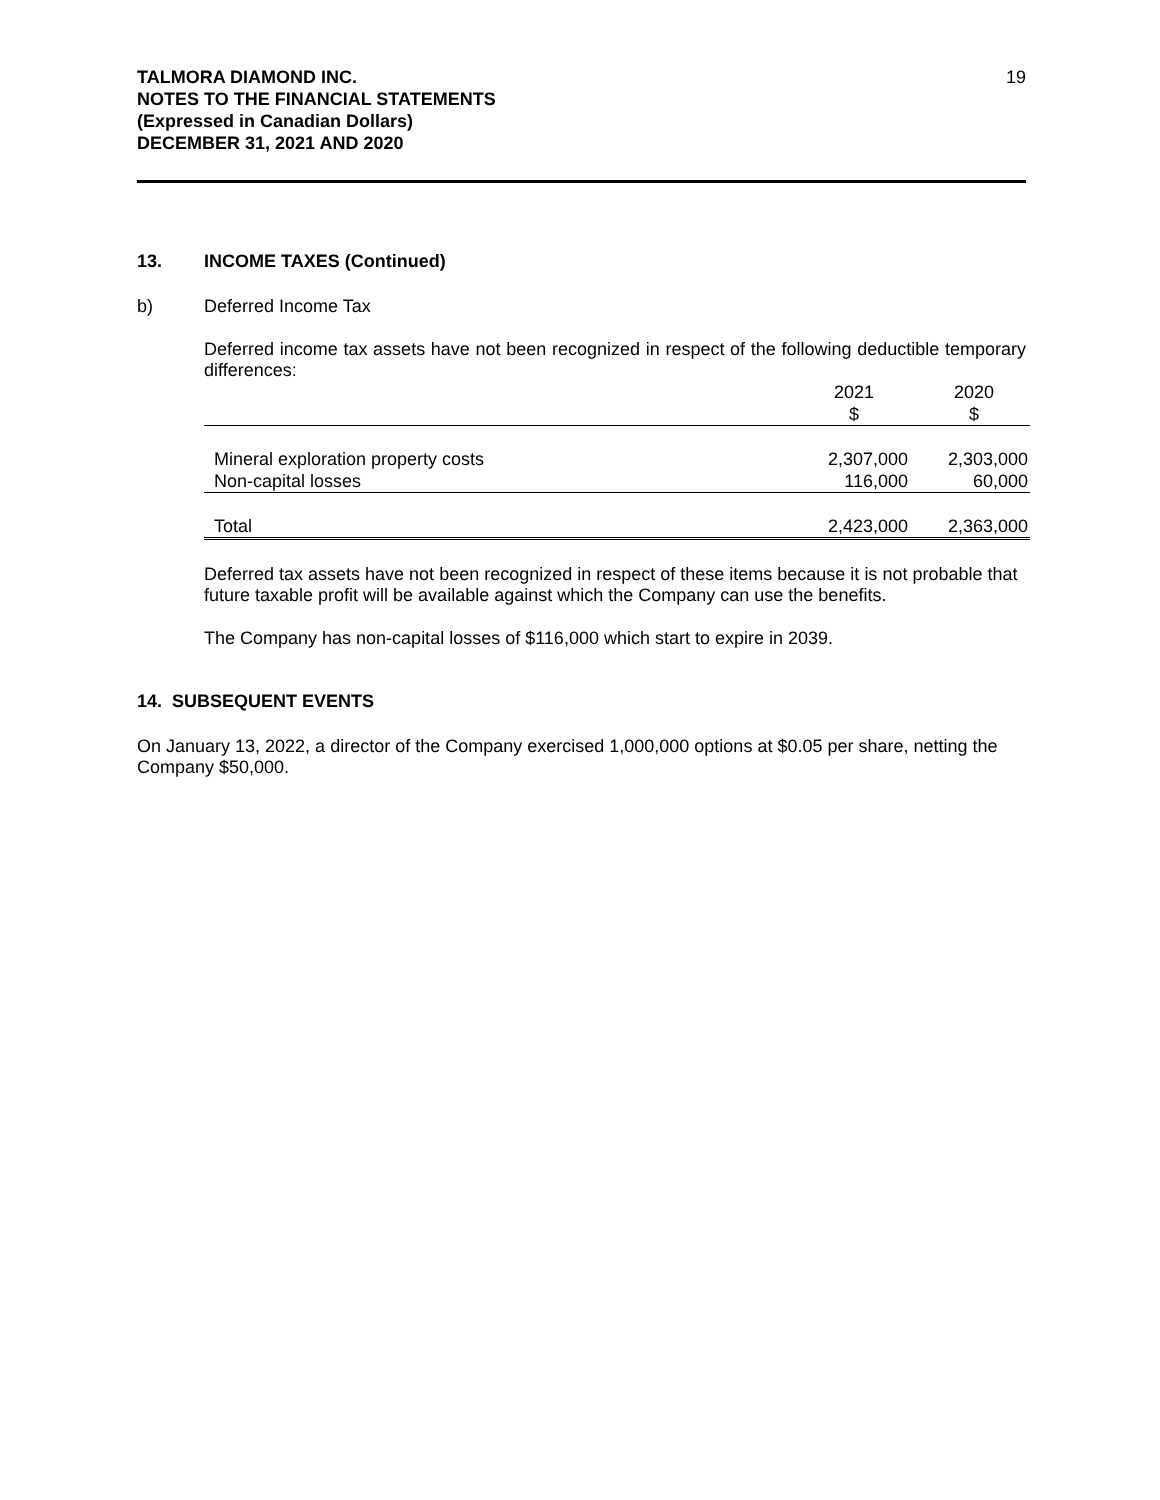TALMORA DIAMOND INC.
NOTES TO THE FINANCIAL STATEMENTS
(Expressed in Canadian Dollars)
DECEMBER 31, 2021 AND 2020
19
13. INCOME TAXES (Continued)
b) Deferred Income Tax
Deferred income tax assets have not been recognized in respect of the following deductible temporary differences:
| | 2021 $ | 2020 $ |
| Mineral exploration property costs | 2,307,000 | 2,303,000 |
| Non-capital losses | 116,000 | 60,000 |
| Total | 2,423,000 | 2,363,000 |
Deferred tax assets have not been recognized in respect of these items because it is not probable that future taxable profit will be available against which the Company can use the benefits.
The Company has non-capital losses of $116,000 which start to expire in 2039.
14. SUBSEQUENT EVENTS
On January 13, 2022, a director of the Company exercised 1,000,000 options at $0.05 per share, netting the Company $50,000.